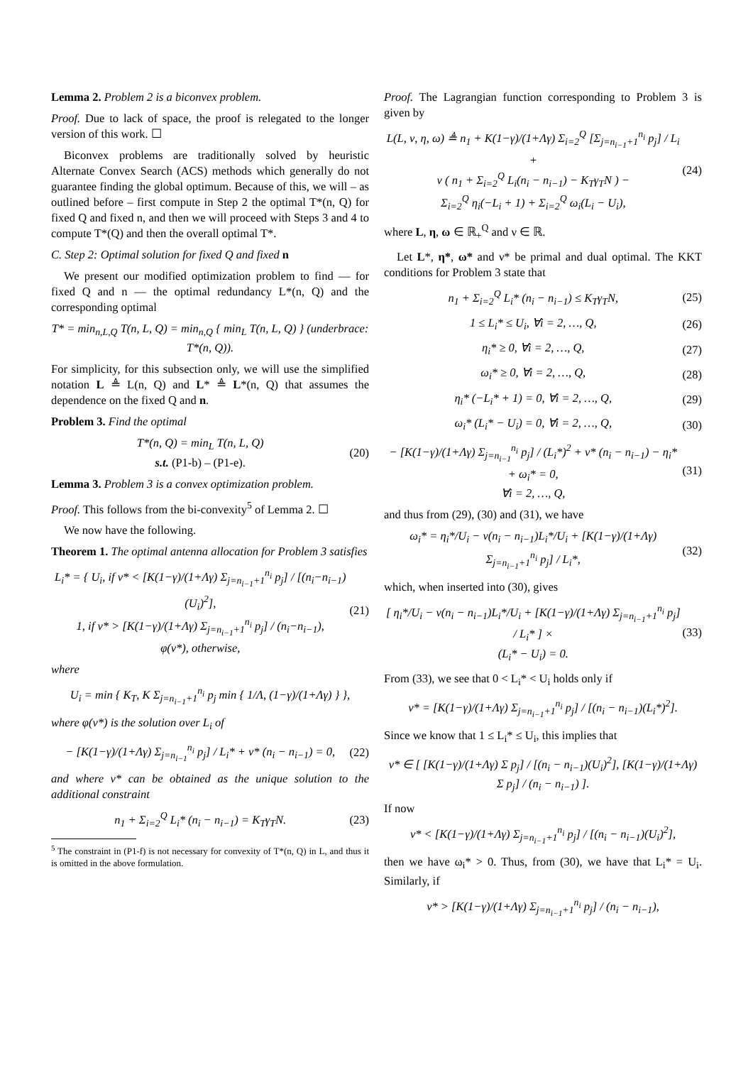Lemma 2. Problem 2 is a biconvex problem.
Proof. Due to lack of space, the proof is relegated to the longer version of this work. ☐
Biconvex problems are traditionally solved by heuristic Alternate Convex Search (ACS) methods which generally do not guarantee finding the global optimum. Because of this, we will – as outlined before – first compute in Step 2 the optimal T*(n, Q) for fixed Q and fixed n, and then we will proceed with Steps 3 and 4 to compute T*(Q) and then the overall optimal T*.
C. Step 2: Optimal solution for fixed Q and fixed n
We present our modified optimization problem to find — for fixed Q and n — the optimal redundancy L*(n, Q) and the corresponding optimal
T* = min<sub>n,L,Q</sub> T(n, L, Q) = min<sub>n,Q</sub> { min<sub>L</sub> T(n, L, Q) } (underbrace: T*(n, Q)).
For simplicity, for this subsection only, we will use the simplified notation L ≜ L(n, Q) and L* ≜ L*(n, Q) that assumes the dependence on the fixed Q and n.
Problem 3. Find the optimal
T*(n, Q) = min<sub>L</sub> T(n, L, Q)
s.t. (P1-b) – (P1-e). (20)
Lemma 3. Problem 3 is a convex optimization problem.
Proof. This follows from the bi-convexity<sup>5</sup> of Lemma 2. ☐
We now have the following.
Theorem 1. The optimal antenna allocation for Problem 3 satisfies
L<sub>i</sub>* = { U<sub>i</sub>, if ν* < [K(1−γ)/(1+Λγ) Σ<sub>j=n<sub>i−1</sub>+1</sub><sup>n<sub>i</sub></sup> p<sub>j</sub>] / [(n<sub>i</sub>−n<sub>i−1</sub>)(U<sub>i</sub>)<sup>2</sup>],
1, if ν* > [K(1−γ)/(1+Λγ) Σ<sub>j=n<sub>i−1</sub>+1</sub><sup>n<sub>i</sub></sup> p<sub>j</sub>] / (n<sub>i</sub>−n<sub>i−1</sub>),
φ(ν*), otherwise, (21)
where
U<sub>i</sub> = min { K<sub>T</sub>, K Σ<sub>j=n<sub>i−1</sub>+1</sub><sup>n<sub>i</sub></sup> p<sub>j</sub> min { 1/Λ, (1−γ)/(1+Λγ) } },
where φ(ν*) is the solution over L<sub>i</sub> of
− [K(1−γ)/(1+Λγ) Σ<sub>j=n<sub>i−1</sub></sub><sup>n<sub>i</sub></sup> p<sub>j</sub>] / L<sub>i</sub>* + ν* (n<sub>i</sub> − n<sub>i−1</sub>) = 0, (22)
and where ν* can be obtained as the unique solution to the additional constraint
n<sub>1</sub> + Σ<sub>i=2</sub><sup>Q</sup> L<sub>i</sub>* (n<sub>i</sub> − n<sub>i−1</sub>) = K<sub>T</sub>γ<sub>T</sub>N. (23)
<sup>5</sup> The constraint in (P1-f) is not necessary for convexity of T*(n, Q) in L, and thus it is omitted in the above formulation.
Proof. The Lagrangian function corresponding to Problem 3 is given by
L(L, ν, η, ω) ≜ n<sub>1</sub> + K(1−γ)/(1+Λγ) Σ<sub>i=2</sub><sup>Q</sup> [Σ<sub>j=n<sub>i−1</sub>+1</sub><sup>n<sub>i</sub></sup> p<sub>j</sub>] / L<sub>i</sub> +
ν ( n<sub>1</sub> + Σ<sub>i=2</sub><sup>Q</sup> L<sub>i</sub>(n<sub>i</sub> − n<sub>i−1</sub>) − K<sub>T</sub>γ<sub>T</sub>N ) −
Σ<sub>i=2</sub><sup>Q</sup> η<sub>i</sub>(−L<sub>i</sub> + 1) + Σ<sub>i=2</sub><sup>Q</sup> ω<sub>i</sub>(L<sub>i</sub> − U<sub>i</sub>), (24)
where L, η, ω ∈ ℝ<sub>+</sub><sup>Q</sup> and ν ∈ ℝ.
Let L*, η*, ω* and ν* be primal and dual optimal. The KKT conditions for Problem 3 state that
n<sub>1</sub> + Σ<sub>i=2</sub><sup>Q</sup> L<sub>i</sub>* (n<sub>i</sub> − n<sub>i−1</sub>) ≤ K<sub>T</sub>γ<sub>T</sub>N, (25)
1 ≤ L<sub>i</sub>* ≤ U<sub>i</sub>, ∀i = 2, …, Q, (26)
η<sub>i</sub>* ≥ 0, ∀i = 2, …, Q, (27)
ω<sub>i</sub>* ≥ 0, ∀i = 2, …, Q, (28)
η<sub>i</sub>* (−L<sub>i</sub>* + 1) = 0, ∀i = 2, …, Q, (29)
ω<sub>i</sub>* (L<sub>i</sub>* − U<sub>i</sub>) = 0, ∀i = 2, …, Q, (30)
− [K(1−γ)/(1+Λγ) Σ<sub>j=n<sub>i−1</sub></sub><sup>n<sub>i</sub></sup> p<sub>j</sub>] / (L<sub>i</sub>*)<sup>2</sup> + ν* (n<sub>i</sub> − n<sub>i−1</sub>) − η<sub>i</sub>* + ω<sub>i</sub>* = 0,
∀i = 2, …, Q, (31)
and thus from (29), (30) and (31), we have
ω<sub>i</sub>* = η<sub>i</sub>*/U<sub>i</sub> − ν(n<sub>i</sub> − n<sub>i−1</sub>)L<sub>i</sub>*/U<sub>i</sub> + [K(1−γ)/(1+Λγ) Σ<sub>j=n<sub>i−1</sub>+1</sub><sup>n<sub>i</sub></sup> p<sub>j</sub>] / L<sub>i</sub>*, (32)
which, when inserted into (30), gives
[ η<sub>i</sub>*/U<sub>i</sub> − ν(n<sub>i</sub> − n<sub>i−1</sub>)L<sub>i</sub>*/U<sub>i</sub> + [K(1−γ)/(1+Λγ) Σ<sub>j=n<sub>i−1</sub>+1</sub><sup>n<sub>i</sub></sup> p<sub>j</sub>] / L<sub>i</sub>* ] ×
(L<sub>i</sub>* − U<sub>i</sub>) = 0. (33)
From (33), we see that 0 < L<sub>i</sub>* < U<sub>i</sub> holds only if
ν* = [K(1−γ)/(1+Λγ) Σ<sub>j=n<sub>i−1</sub>+1</sub><sup>n<sub>i</sub></sup> p<sub>j</sub>] / [(n<sub>i</sub> − n<sub>i−1</sub>)(L<sub>i</sub>*)<sup>2</sup>].
Since we know that 1 ≤ L<sub>i</sub>* ≤ U<sub>i</sub>, this implies that
ν* ∈ [ [K(1−γ)/(1+Λγ) Σ p<sub>j</sub>] / [(n<sub>i</sub> − n<sub>i−1</sub>)(U<sub>i</sub>)<sup>2</sup>], [K(1−γ)/(1+Λγ) Σ p<sub>j</sub>] / (n<sub>i</sub> − n<sub>i−1</sub>) ].
If now
ν* < [K(1−γ)/(1+Λγ) Σ<sub>j=n<sub>i−1</sub>+1</sub><sup>n<sub>i</sub></sup> p<sub>j</sub>] / [(n<sub>i</sub> − n<sub>i−1</sub>)(U<sub>i</sub>)<sup>2</sup>],
then we have ω<sub>i</sub>* > 0. Thus, from (30), we have that L<sub>i</sub>* = U<sub>i</sub>. Similarly, if
ν* > [K(1−γ)/(1+Λγ) Σ<sub>j=n<sub>i−1</sub>+1</sub><sup>n<sub>i</sub></sup> p<sub>j</sub>] / (n<sub>i</sub> − n<sub>i−1</sub>),